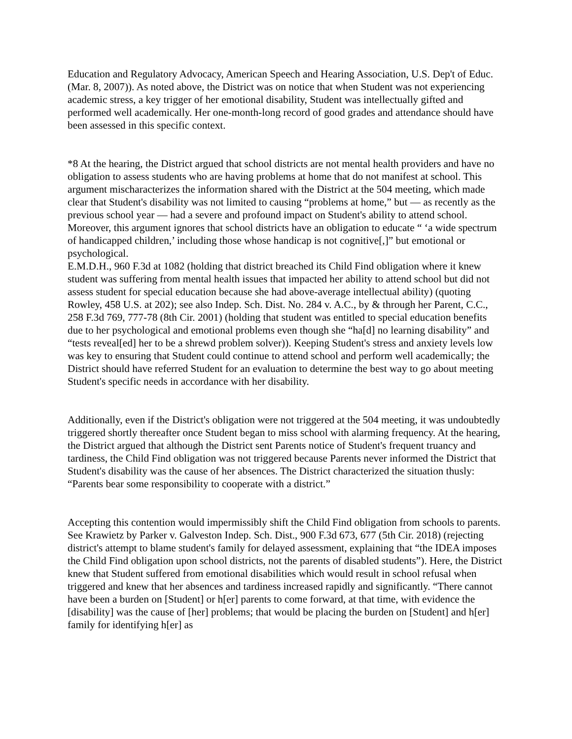Education and Regulatory Advocacy, American Speech and Hearing Association, U.S. Dep't of Educ. (Mar. 8, 2007)). As noted above, the District was on notice that when Student was not experiencing academic stress, a key trigger of her emotional disability, Student was intellectually gifted and performed well academically. Her one-month-long record of good grades and attendance should have been assessed in this specific context.
*8 At the hearing, the District argued that school districts are not mental health providers and have no obligation to assess students who are having problems at home that do not manifest at school. This argument mischaracterizes the information shared with the District at the 504 meeting, which made clear that Student's disability was not limited to causing “problems at home,” but — as recently as the previous school year — had a severe and profound impact on Student's ability to attend school. Moreover, this argument ignores that school districts have an obligation to educate “ ‘a wide spectrum of handicapped children,’ including those whose handicap is not cognitive[,]” but emotional or psychological.
E.M.D.H., 960 F.3d at 1082 (holding that district breached its Child Find obligation where it knew student was suffering from mental health issues that impacted her ability to attend school but did not assess student for special education because she had above-average intellectual ability) (quoting Rowley, 458 U.S. at 202); see also Indep. Sch. Dist. No. 284 v. A.C., by & through her Parent, C.C., 258 F.3d 769, 777-78 (8th Cir. 2001) (holding that student was entitled to special education benefits due to her psychological and emotional problems even though she “ha[d] no learning disability” and “tests reveal[ed] her to be a shrewd problem solver)). Keeping Student's stress and anxiety levels low was key to ensuring that Student could continue to attend school and perform well academically; the District should have referred Student for an evaluation to determine the best way to go about meeting Student's specific needs in accordance with her disability.
Additionally, even if the District's obligation were not triggered at the 504 meeting, it was undoubtedly triggered shortly thereafter once Student began to miss school with alarming frequency. At the hearing, the District argued that although the District sent Parents notice of Student's frequent truancy and tardiness, the Child Find obligation was not triggered because Parents never informed the District that Student's disability was the cause of her absences. The District characterized the situation thusly: “Parents bear some responsibility to cooperate with a district.”
Accepting this contention would impermissibly shift the Child Find obligation from schools to parents. See Krawietz by Parker v. Galveston Indep. Sch. Dist., 900 F.3d 673, 677 (5th Cir. 2018) (rejecting district's attempt to blame student's family for delayed assessment, explaining that “the IDEA imposes the Child Find obligation upon school districts, not the parents of disabled students”). Here, the District knew that Student suffered from emotional disabilities which would result in school refusal when triggered and knew that her absences and tardiness increased rapidly and significantly. “There cannot have been a burden on [Student] or h[er] parents to come forward, at that time, with evidence the [disability] was the cause of [her] problems; that would be placing the burden on [Student] and h[er] family for identifying h[er] as